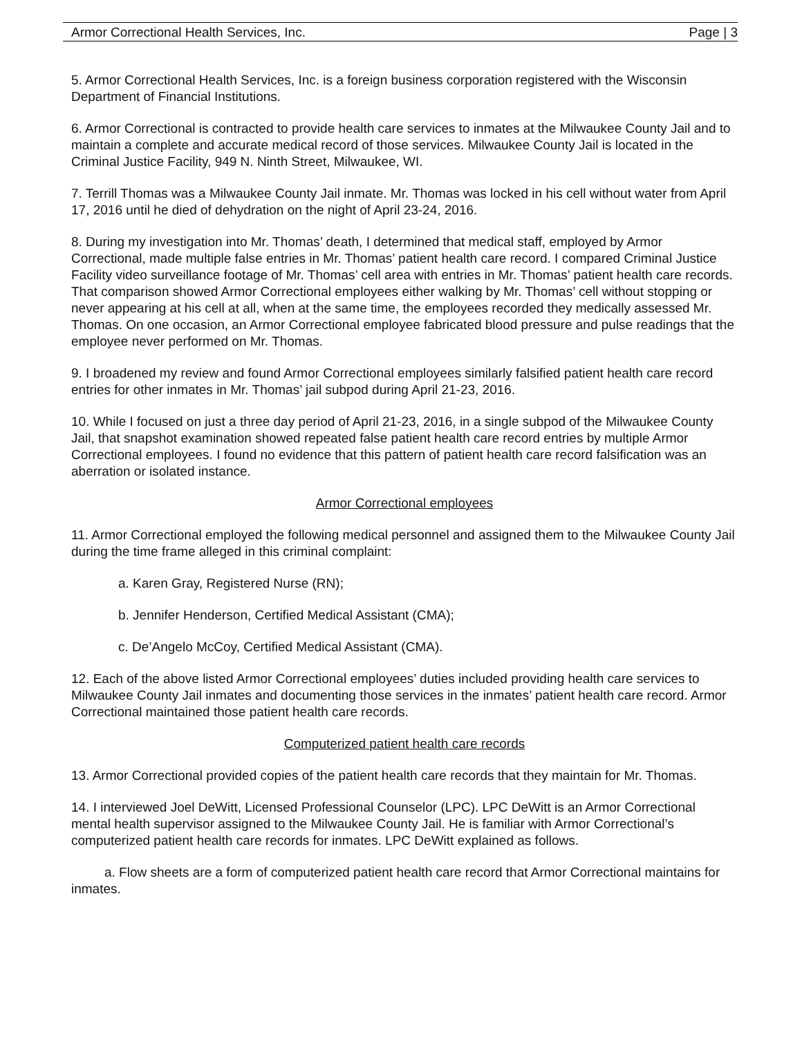Armor Correctional Health Services, Inc. Page | 3
5. Armor Correctional Health Services, Inc. is a foreign business corporation registered with the Wisconsin Department of Financial Institutions.
6. Armor Correctional is contracted to provide health care services to inmates at the Milwaukee County Jail and to maintain a complete and accurate medical record of those services. Milwaukee County Jail is located in the Criminal Justice Facility, 949 N. Ninth Street, Milwaukee, WI.
7. Terrill Thomas was a Milwaukee County Jail inmate. Mr. Thomas was locked in his cell without water from April 17, 2016 until he died of dehydration on the night of April 23-24, 2016.
8. During my investigation into Mr. Thomas’ death, I determined that medical staff, employed by Armor Correctional, made multiple false entries in Mr. Thomas’ patient health care record. I compared Criminal Justice Facility video surveillance footage of Mr. Thomas’ cell area with entries in Mr. Thomas’ patient health care records. That comparison showed Armor Correctional employees either walking by Mr. Thomas’ cell without stopping or never appearing at his cell at all, when at the same time, the employees recorded they medically assessed Mr. Thomas. On one occasion, an Armor Correctional employee fabricated blood pressure and pulse readings that the employee never performed on Mr. Thomas.
9. I broadened my review and found Armor Correctional employees similarly falsified patient health care record entries for other inmates in Mr. Thomas’ jail subpod during April 21-23, 2016.
10. While I focused on just a three day period of April 21-23, 2016, in a single subpod of the Milwaukee County Jail, that snapshot examination showed repeated false patient health care record entries by multiple Armor Correctional employees. I found no evidence that this pattern of patient health care record falsification was an aberration or isolated instance.
Armor Correctional employees
11. Armor Correctional employed the following medical personnel and assigned them to the Milwaukee County Jail during the time frame alleged in this criminal complaint:
a. Karen Gray, Registered Nurse (RN);
b. Jennifer Henderson, Certified Medical Assistant (CMA);
c. De’Angelo McCoy, Certified Medical Assistant (CMA).
12. Each of the above listed Armor Correctional employees’ duties included providing health care services to Milwaukee County Jail inmates and documenting those services in the inmates’ patient health care record. Armor Correctional maintained those patient health care records.
Computerized patient health care records
13. Armor Correctional provided copies of the patient health care records that they maintain for Mr. Thomas.
14. I interviewed Joel DeWitt, Licensed Professional Counselor (LPC). LPC DeWitt is an Armor Correctional mental health supervisor assigned to the Milwaukee County Jail. He is familiar with Armor Correctional’s computerized patient health care records for inmates. LPC DeWitt explained as follows.
a. Flow sheets are a form of computerized patient health care record that Armor Correctional maintains for inmates.